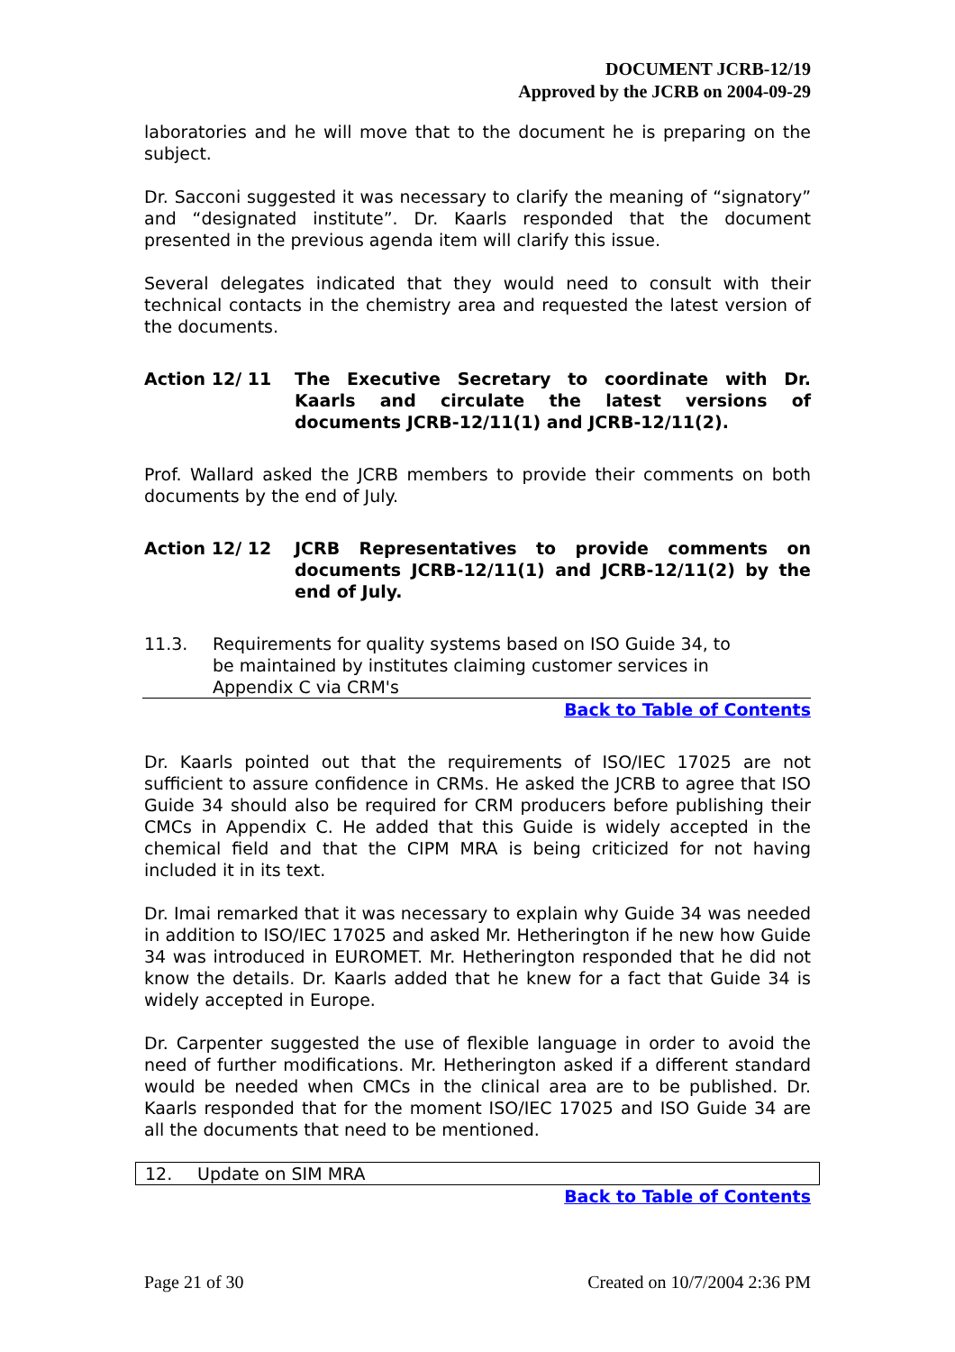DOCUMENT JCRB-12/19
Approved by the JCRB on 2004-09-29
laboratories and he will move that to the document he is preparing on the subject.
Dr. Sacconi suggested it was necessary to clarify the meaning of “signatory” and “designated institute”. Dr. Kaarls responded that the document presented in the previous agenda item will clarify this issue.
Several delegates indicated that they would need to consult with their technical contacts in the chemistry area and requested the latest version of the documents.
Action 12/ 11 The Executive Secretary to coordinate with Dr. Kaarls and circulate the latest versions of documents JCRB-12/11(1) and JCRB-12/11(2).
Prof. Wallard asked the JCRB members to provide their comments on both documents by the end of July.
Action 12/ 12 JCRB Representatives to provide comments on documents JCRB-12/11(1) and JCRB-12/11(2) by the end of July.
11.3. Requirements for quality systems based on ISO Guide 34, to
be maintained by institutes claiming customer services in
Appendix C via CRM's
Back to Table of Contents
Dr. Kaarls pointed out that the requirements of ISO/IEC 17025 are not sufficient to assure confidence in CRMs. He asked the JCRB to agree that ISO Guide 34 should also be required for CRM producers before publishing their CMCs in Appendix C. He added that this Guide is widely accepted in the chemical field and that the CIPM MRA is being criticized for not having included it in its text.
Dr. Imai remarked that it was necessary to explain why Guide 34 was needed in addition to ISO/IEC 17025 and asked Mr. Hetherington if he new how Guide 34 was introduced in EUROMET. Mr. Hetherington responded that he did not know the details. Dr. Kaarls added that he knew for a fact that Guide 34 is widely accepted in Europe.
Dr. Carpenter suggested the use of flexible language in order to avoid the need of further modifications. Mr. Hetherington asked if a different standard would be needed when CMCs in the clinical area are to be published. Dr. Kaarls responded that for the moment ISO/IEC 17025 and ISO Guide 34 are all the documents that need to be mentioned.
12. Update on SIM MRA
Back to Table of Contents
Page 21 of 30 Created on 10/7/2004 2:36 PM